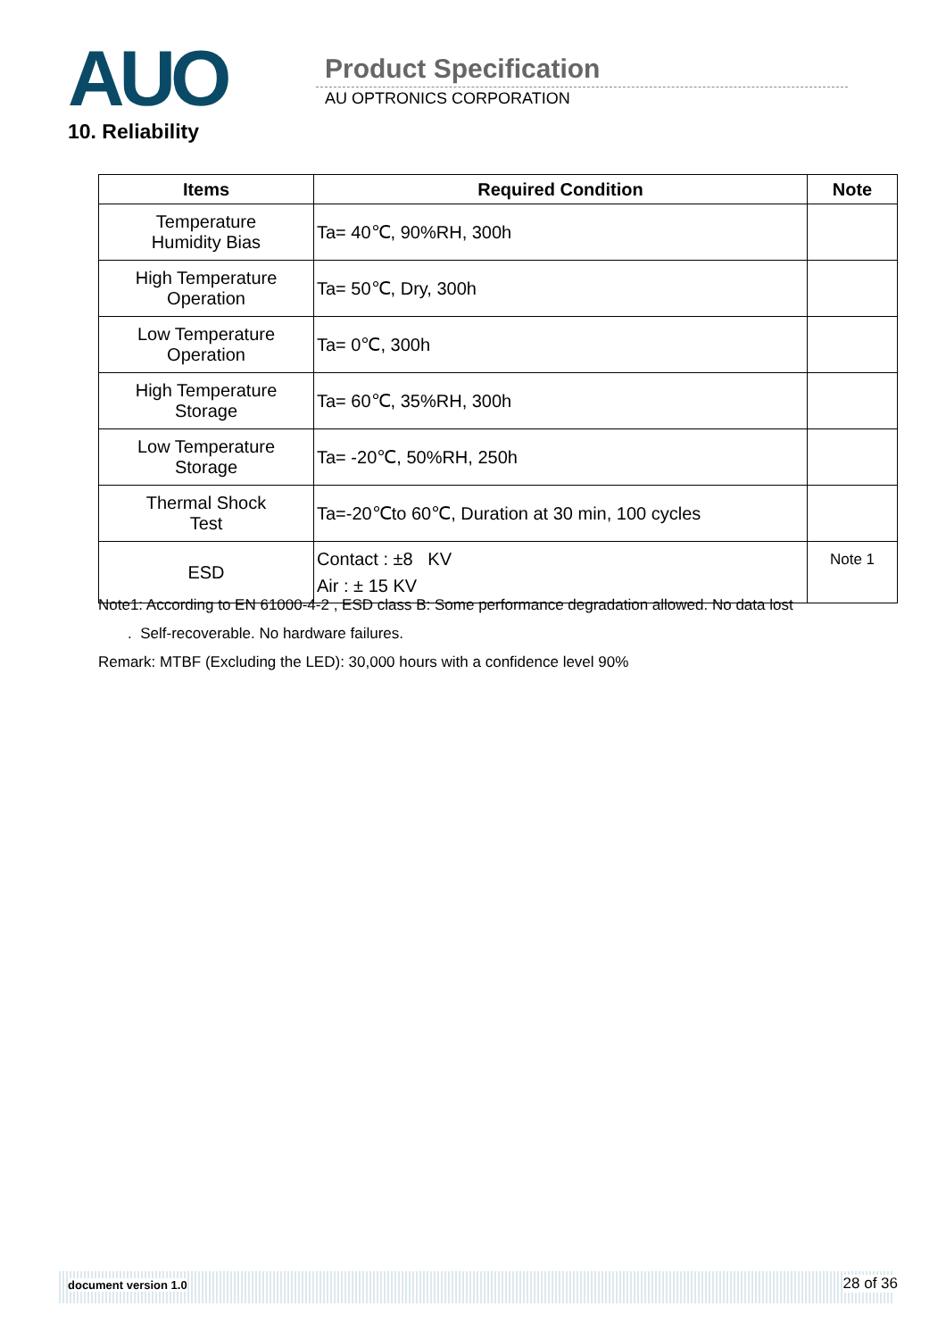AUO Product Specification
AU OPTRONICS CORPORATION
10. Reliability
| Items | Required Condition | Note |
| --- | --- | --- |
| Temperature Humidity Bias | Ta= 40℃, 90%RH, 300h | |
| High Temperature Operation | Ta= 50℃, Dry, 300h | |
| Low Temperature Operation | Ta= 0℃, 300h | |
| High Temperature Storage | Ta= 60℃, 35%RH, 300h | |
| Low Temperature Storage | Ta= -20℃, 50%RH, 250h | |
| Thermal Shock Test | Ta=-20℃to 60℃, Duration at 30 min, 100 cycles | |
| ESD | Contact : ±8 KV Air : ± 15 KV | Note 1 |
Note1: According to EN 61000-4-2 , ESD class B: Some performance degradation allowed. No data lost
. Self-recoverable. No hardware failures.
Remark: MTBF (Excluding the LED): 30,000 hours with a confidence level 90%
document version 1.0 28 of 36